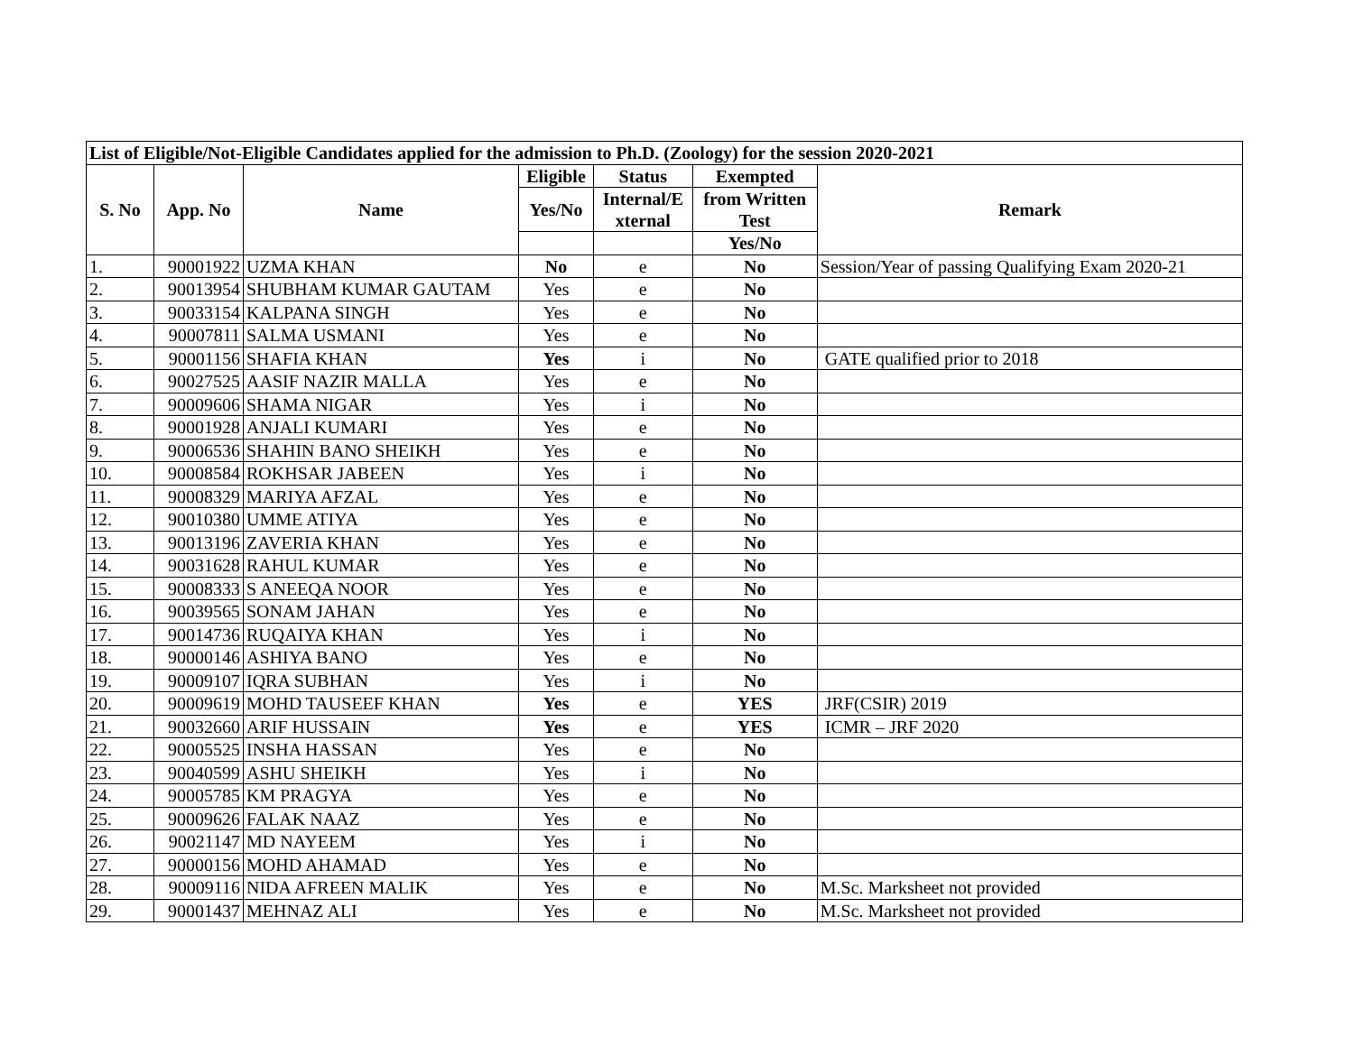| List of Eligible/Not-Eligible Candidates applied for the admission to Ph.D. (Zoology) for the session 2020-2021 | | | | | | |
| --- | --- | --- | --- | --- | --- | --- |
| S. No | App. No | Name | Eligible | Status | Exempted | Remark |
| | | | Yes/No | Internal/E xternal | from Written Test | |
| | | | | | Yes/No | |
| 1. | 90001922 | UZMA KHAN | No | e | No | Session/Year of passing Qualifying Exam 2020-21 |
| 2. | 90013954 | SHUBHAM KUMAR GAUTAM | Yes | e | No | |
| 3. | 90033154 | KALPANA SINGH | Yes | e | No | |
| 4. | 90007811 | SALMA USMANI | Yes | e | No | |
| 5. | 90001156 | SHAFIA KHAN | Yes | i | No | GATE qualified prior to 2018 |
| 6. | 90027525 | AASIF NAZIR MALLA | Yes | e | No | |
| 7. | 90009606 | SHAMA NIGAR | Yes | i | No | |
| 8. | 90001928 | ANJALI KUMARI | Yes | e | No | |
| 9. | 90006536 | SHAHIN BANO SHEIKH | Yes | e | No | |
| 10. | 90008584 | ROKHSAR JABEEN | Yes | i | No | |
| 11. | 90008329 | MARIYA AFZAL | Yes | e | No | |
| 12. | 90010380 | UMME ATIYA | Yes | e | No | |
| 13. | 90013196 | ZAVERIA KHAN | Yes | e | No | |
| 14. | 90031628 | RAHUL KUMAR | Yes | e | No | |
| 15. | 90008333 | S ANEEQA NOOR | Yes | e | No | |
| 16. | 90039565 | SONAM JAHAN | Yes | e | No | |
| 17. | 90014736 | RUQAIYA KHAN | Yes | i | No | |
| 18. | 90000146 | ASHIYA BANO | Yes | e | No | |
| 19. | 90009107 | IQRA SUBHAN | Yes | i | No | |
| 20. | 90009619 | MOHD TAUSEEF KHAN | Yes | e | YES | JRF(CSIR) 2019 |
| 21. | 90032660 | ARIF HUSSAIN | Yes | e | YES | ICMR – JRF 2020 |
| 22. | 90005525 | INSHA HASSAN | Yes | e | No | |
| 23. | 90040599 | ASHU SHEIKH | Yes | i | No | |
| 24. | 90005785 | KM PRAGYA | Yes | e | No | |
| 25. | 90009626 | FALAK NAAZ | Yes | e | No | |
| 26. | 90021147 | MD NAYEEM | Yes | i | No | |
| 27. | 90000156 | MOHD AHAMAD | Yes | e | No | |
| 28. | 90009116 | NIDA AFREEN MALIK | Yes | e | No | M.Sc. Marksheet not provided |
| 29. | 90001437 | MEHNAZ ALI | Yes | e | No | M.Sc. Marksheet not provided |